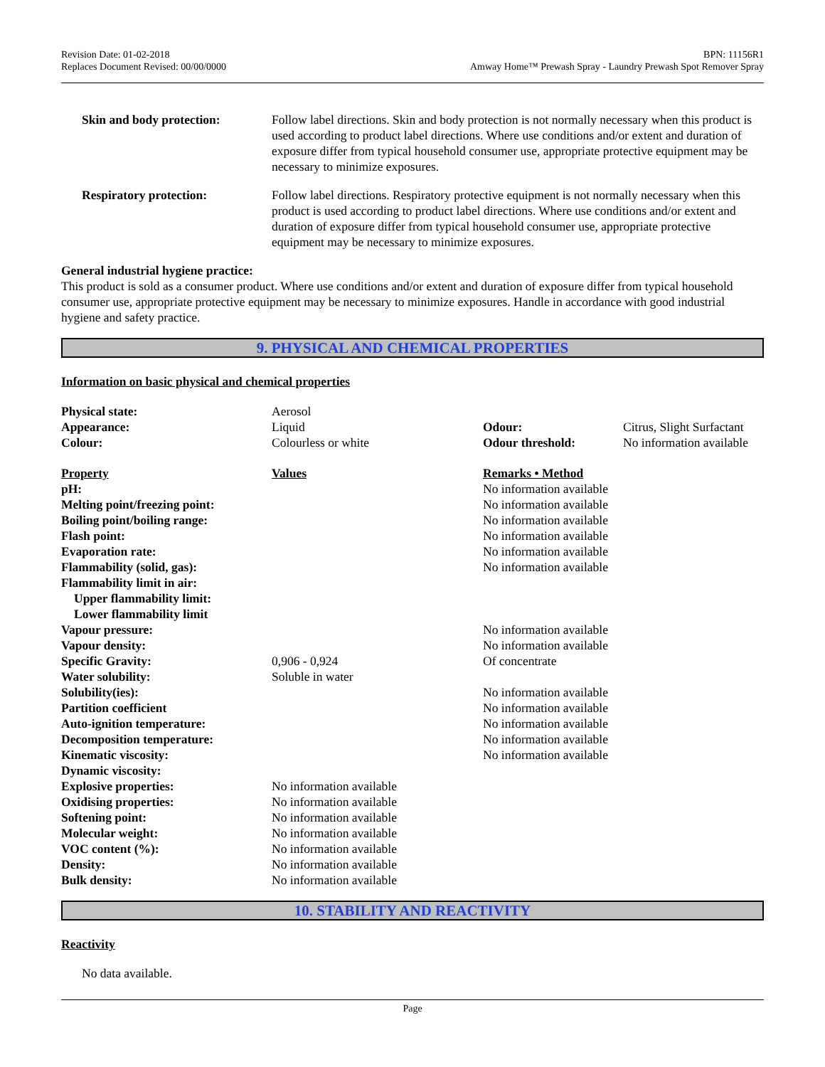Revision Date: 01-02-2018
Replaces Document Revised: 00/00/0000
BPN: 11156R1
Amway Home™ Prewash Spray - Laundry Prewash Spot Remover Spray
| Skin and body protection: | Follow label directions. Skin and body protection is not normally necessary when this product is used according to product label directions. Where use conditions and/or extent and duration of exposure differ from typical household consumer use, appropriate protective equipment may be necessary to minimize exposures. |
| Respiratory protection: | Follow label directions. Respiratory protective equipment is not normally necessary when this product is used according to product label directions. Where use conditions and/or extent and duration of exposure differ from typical household consumer use, appropriate protective equipment may be necessary to minimize exposures. |
General industrial hygiene practice:
This product is sold as a consumer product. Where use conditions and/or extent and duration of exposure differ from typical household consumer use, appropriate protective equipment may be necessary to minimize exposures. Handle in accordance with good industrial hygiene and safety practice.
9. PHYSICAL AND CHEMICAL PROPERTIES
Information on basic physical and chemical properties
| Physical state: | Aerosol | | |
| Appearance: | Liquid | Odour: | Citrus, Slight Surfactant |
| Colour: | Colourless or white | Odour threshold: | No information available |
| Property | Values | Remarks • Method | |
| pH: | | No information available | |
| Melting point/freezing point: | | No information available | |
| Boiling point/boiling range: | | No information available | |
| Flash point: | | No information available | |
| Evaporation rate: | | No information available | |
| Flammability (solid, gas): | | No information available | |
| Flammability limit in air: | | | |
| Upper flammability limit: | | | |
| Lower flammability limit | | | |
| Vapour pressure: | | No information available | |
| Vapour density: | | No information available | |
| Specific Gravity: | 0,906 - 0,924 | Of concentrate | |
| Water solubility: | Soluble in water | | |
| Solubility(ies): | | No information available | |
| Partition coefficient | | No information available | |
| Auto-ignition temperature: | | No information available | |
| Decomposition temperature: | | No information available | |
| Kinematic viscosity: | | No information available | |
| Dynamic viscosity: | | | |
| Explosive properties: | No information available | | |
| Oxidising properties: | No information available | | |
| Softening point: | No information available | | |
| Molecular weight: | No information available | | |
| VOC content (%): | No information available | | |
| Density: | No information available | | |
| Bulk density: | No information available | | |
10. STABILITY AND REACTIVITY
Reactivity
No data available.
Page